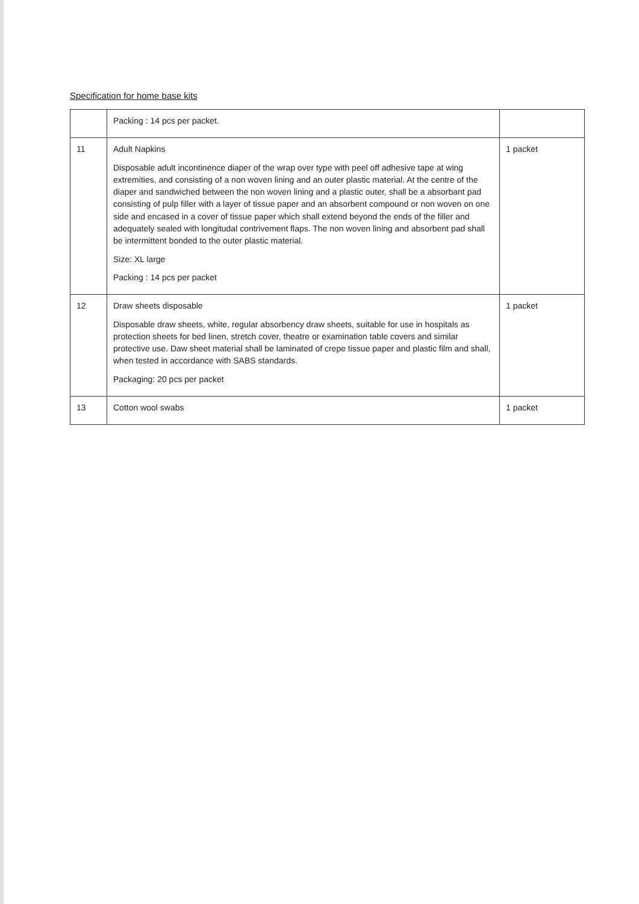Specification for home base kits
| | Packing : 14 pcs per packet. | |
| 11 | Adult Napkins Disposable adult incontinence diaper of the wrap over type with peel off adhesive tape at wing extremities, and consisting of a non woven lining and an outer plastic material. At the centre of the diaper and sandwiched between the non woven lining and a plastic outer, shall be a absorbant pad consisting of pulp filler with a layer of tissue paper and an absorbent compound or non woven on one side and encased in a cover of tissue paper which shall extend beyond the ends of the filler and adequately sealed with longitudal contrivement flaps. The non woven lining and absorbent pad shall be intermittent bonded to the outer plastic material. Size: XL large Packing : 14 pcs per packet | 1 packet |
| 12 | Draw sheets disposable Disposable draw sheets, white, regular absorbency draw sheets, suitable for use in hospitals as protection sheets for bed linen, stretch cover, theatre or examination table covers and similar protective use. Daw sheet material shall be laminated of crepe tissue paper and plastic film and shall, when tested in accordance with SABS standards. Packaging: 20 pcs per packet | 1 packet |
| 13 | Cotton wool swabs | 1 packet |